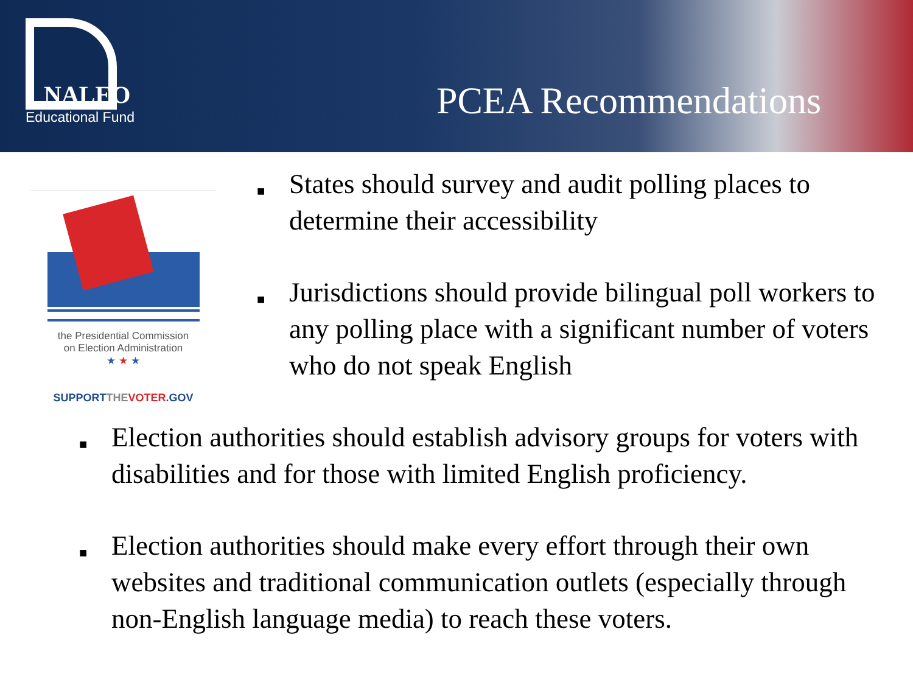NALEO
Educational Fund
PCEA Recommendations
the Presidential Commission
on Election Administration
★ ★ ★
SUPPORTTHE VOTER.GOV
■ States should survey and audit polling places to determine their accessibility
■ Jurisdictions should provide bilingual poll workers to any polling place with a significant number of voters who do not speak English
■ Election authorities should establish advisory groups for voters with disabilities and for those with limited English proficiency.
■ Election authorities should make every effort through their own websites and traditional communication outlets (especially through non-English language media) to reach these voters.